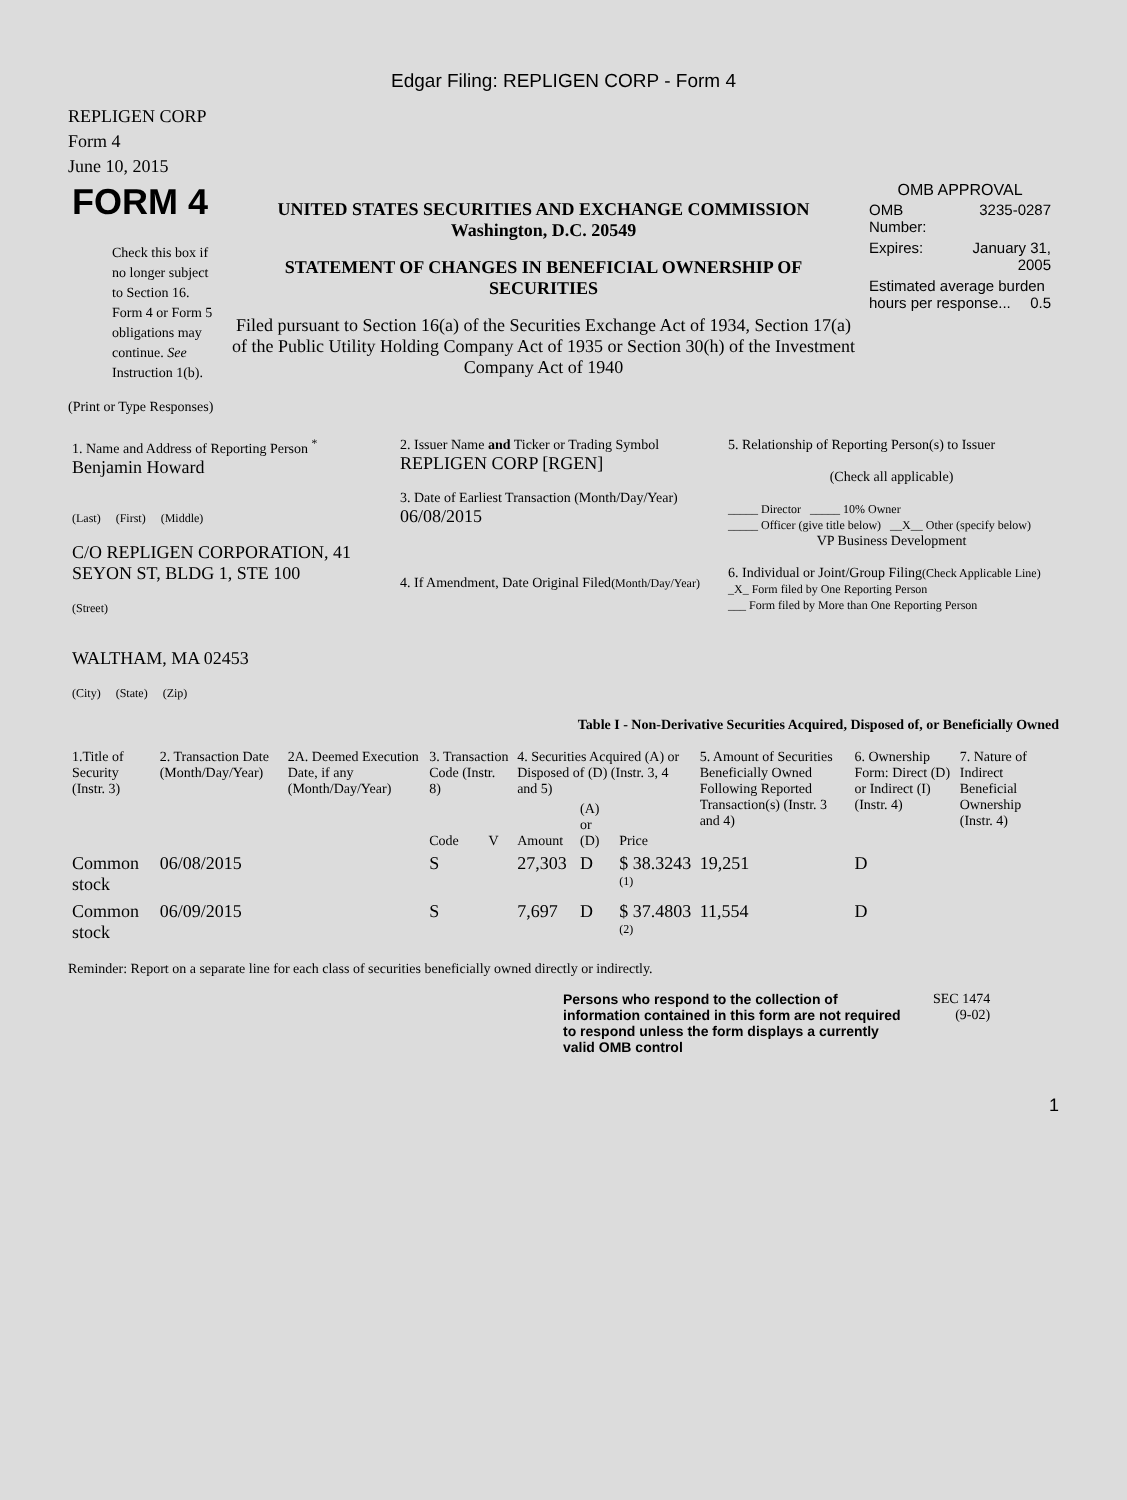Edgar Filing: REPLIGEN CORP - Form 4
REPLIGEN CORP
Form 4
June 10, 2015
| FORM 4 Check this box if no longer subject to Section 16. Form 4 or Form 5 obligations may continue. See Instruction 1(b). | UNITED STATES SECURITIES AND EXCHANGE COMMISSION Washington, D.C. 20549 STATEMENT OF CHANGES IN BENEFICIAL OWNERSHIP OF SECURITIES Filed pursuant to Section 16(a) of the Securities Exchange Act of 1934, Section 17(a) of the Public Utility Holding Company Act of 1935 or Section 30(h) of the Investment Company Act of 1940 | OMB APPROVAL / OMB Number: / 3235-0287 / / Expires: / January 31, 2005 / / Estimated average burden hours per response... 0.5 / / |
(Print or Type Responses)
| 1. Name and Address of Reporting Person <sup>*</sup> Benjamin Howard (Last) (First) (Middle) C/O REPLIGEN CORPORATION, 41 SEYON ST, BLDG 1, STE 100 (Street) WALTHAM, MA 02453 (City) (State) (Zip) | 2. Issuer Name and Ticker or Trading Symbol REPLIGEN CORP [RGEN] 3. Date of Earliest Transaction (Month/Day/Year) 06/08/2015 4. If Amendment, Date Original Filed (Month/Day/Year) | 5. Relationship of Reporting Person(s) to Issuer (Check all applicable) _____ Director _____ 10% Owner _____ Officer (give title below) __X__ Other (specify below) VP Business Development 6. Individual or Joint/Group Filing (Check Applicable Line) _X_ Form filed by One Reporting Person ___ Form filed by More than One Reporting Person |
Table I - Non-Derivative Securities Acquired, Disposed of, or Beneficially Owned
| 1.Title of Security (Instr. 3) | 2. Transaction Date (Month/Day/Year) | 2A. Deemed Execution Date, if any (Month/Day/Year) | 3. Transaction Code (Instr. 8) | | 4. Securities Acquired (A) or Disposed of (D) (Instr. 3, 4 and 5) | | | 5. Amount of Securities Beneficially Owned Following Reported Transaction(s) (Instr. 3 and 4) | 6. Ownership Form: Direct (D) or Indirect (I) (Instr. 4) | 7. Nature of Indirect Beneficial Ownership (Instr. 4) |
| --- | --- | --- | --- | --- | --- | --- | --- | --- | --- | --- |
| | | | Code | V | Amount | (A) or (D) | Price | | | |
| Common stock | 06/08/2015 | | S | | 27,303 | D | $ 38.3243 <sup>(1)</sup> | 19,251 | D | |
| Common stock | 06/09/2015 | | S | | 7,697 | D | $ 37.4803 <sup>(2)</sup> | 11,554 | D | |
Reminder: Report on a separate line for each class of securities beneficially owned directly or indirectly.
Persons who respond to the collection of information contained in this form are not required to respond unless the form displays a currently valid OMB control
SEC 1474
(9-02)
1